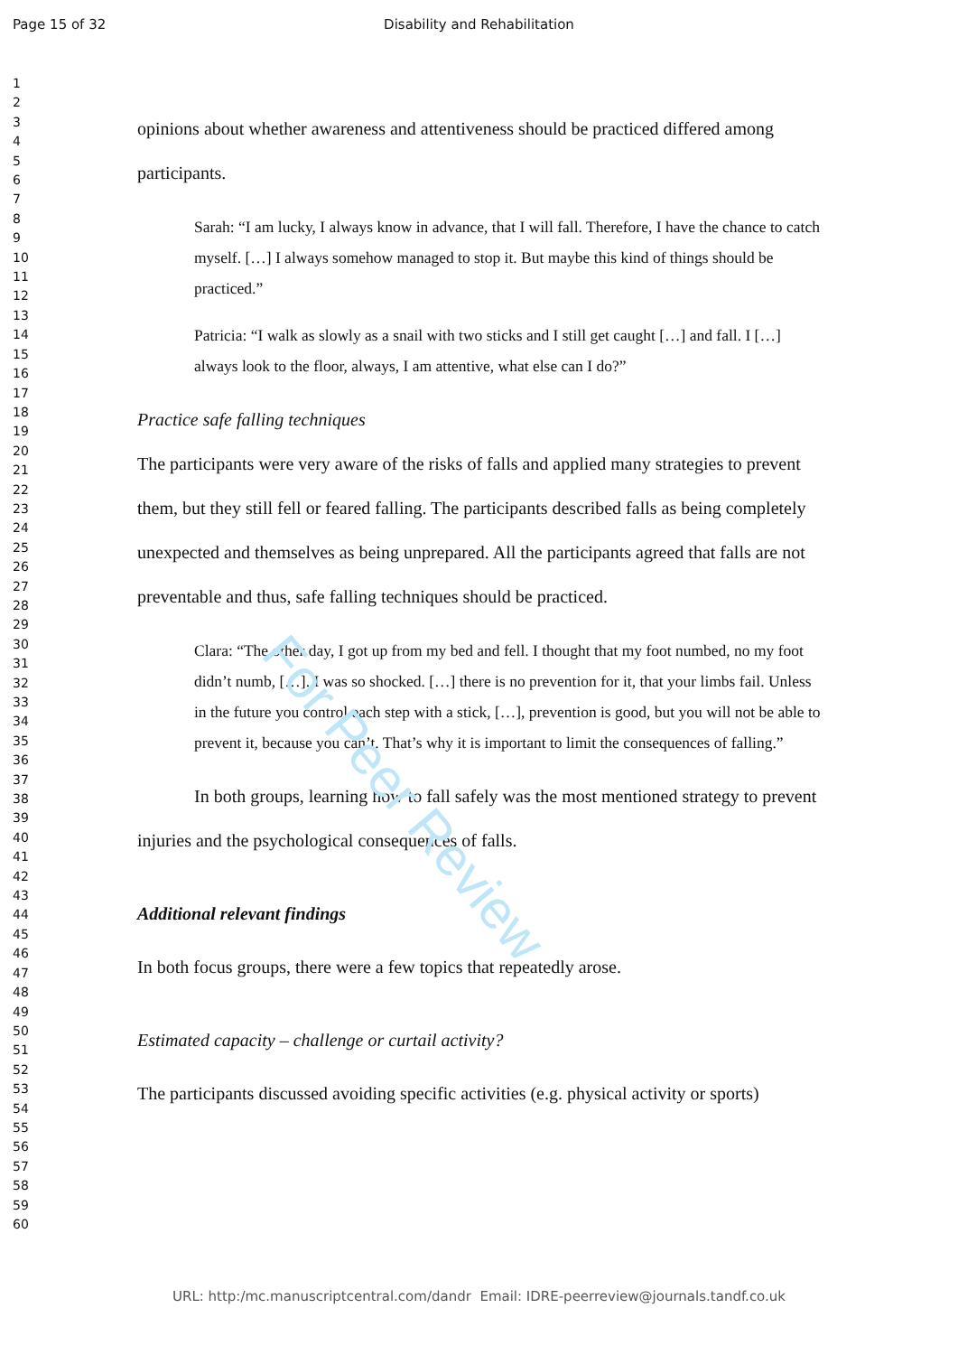Page 15 of 32
Disability and Rehabilitation
1
2
3
4
5
6
7
8
9
10
11
12
13
14
15
16
17
18
19
20
21
22
23
24
25
26
27
28
29
30
31
32
33
34
35
36
37
38
39
40
41
42
43
44
45
46
47
48
49
50
51
52
53
54
55
56
57
58
59
60
opinions about whether awareness and attentiveness should be practiced differed among participants.
Sarah: “I am lucky, I always know in advance, that I will fall. Therefore, I have the chance to catch myself. […] I always somehow managed to stop it. But maybe this kind of things should be practiced.”
Patricia: “I walk as slowly as a snail with two sticks and I still get caught […] and fall. I […] always look to the floor, always, I am attentive, what else can I do?”
Practice safe falling techniques
The participants were very aware of the risks of falls and applied many strategies to prevent them, but they still fell or feared falling. The participants described falls as being completely unexpected and themselves as being unprepared. All the participants agreed that falls are not preventable and thus, safe falling techniques should be practiced.
Clara: “The other day, I got up from my bed and fell. I thought that my foot numbed, no my foot didn’t numb, […]. I was so shocked. […] there is no prevention for it, that your limbs fail. Unless in the future you control each step with a stick, […], prevention is good, but you will not be able to prevent it, because you can’t. That’s why it is important to limit the consequences of falling.”
In both groups, learning how to fall safely was the most mentioned strategy to prevent injuries and the psychological consequences of falls.
Additional relevant findings
In both focus groups, there were a few topics that repeatedly arose.
Estimated capacity – challenge or curtail activity?
The participants discussed avoiding specific activities (e.g. physical activity or sports)
For Peer Review
URL: http:/mc.manuscriptcentral.com/dandr Email: IDRE-peerreview@journals.tandf.co.uk